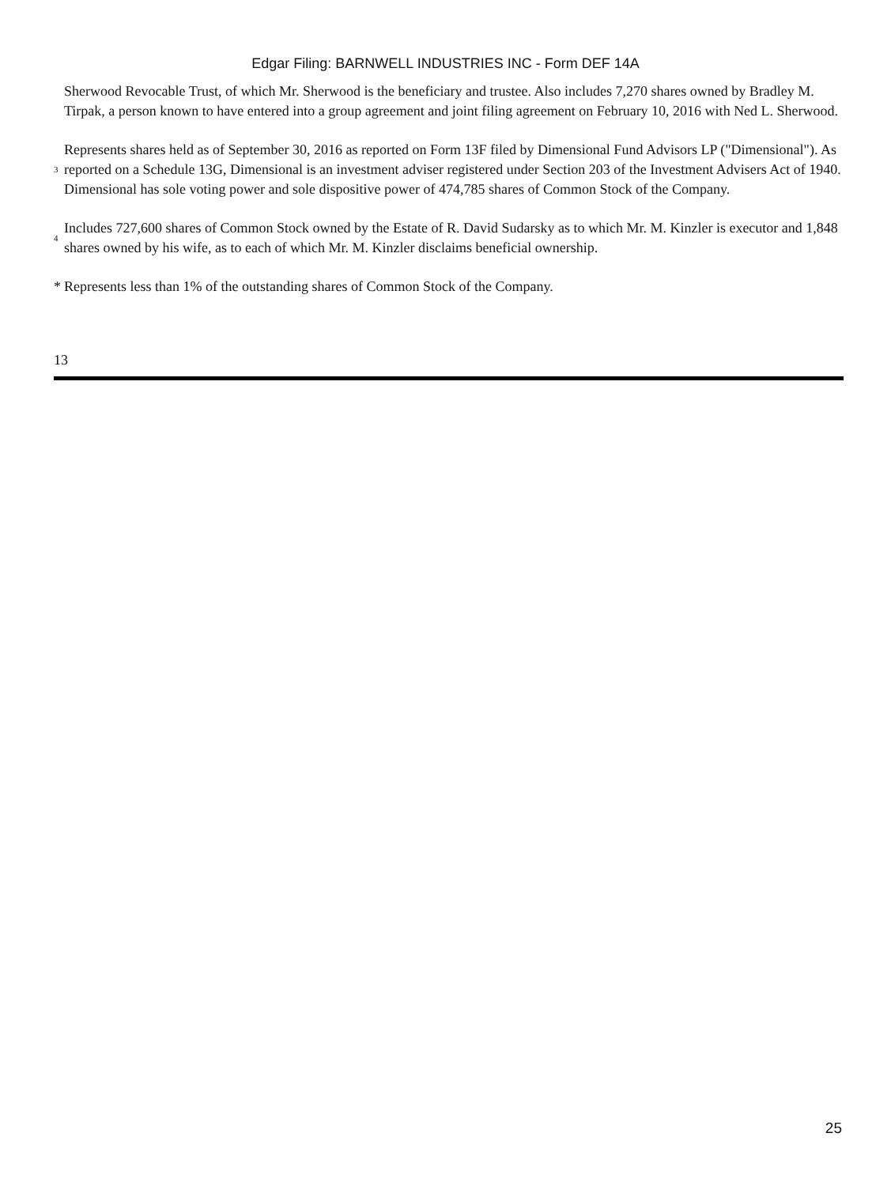Edgar Filing: BARNWELL INDUSTRIES INC - Form DEF 14A
Sherwood Revocable Trust, of which Mr. Sherwood is the beneficiary and trustee. Also includes 7,270 shares owned by Bradley M. Tirpak, a person known to have entered into a group agreement and joint filing agreement on February 10, 2016 with Ned L. Sherwood.
3 Represents shares held as of September 30, 2016 as reported on Form 13F filed by Dimensional Fund Advisors LP ("Dimensional"). As reported on a Schedule 13G, Dimensional is an investment adviser registered under Section 203 of the Investment Advisers Act of 1940. Dimensional has sole voting power and sole dispositive power of 474,785 shares of Common Stock of the Company.
4 Includes 727,600 shares of Common Stock owned by the Estate of R. David Sudarsky as to which Mr. M. Kinzler is executor and 1,848 shares owned by his wife, as to each of which Mr. M. Kinzler disclaims beneficial ownership.
* Represents less than 1% of the outstanding shares of Common Stock of the Company.
13
25